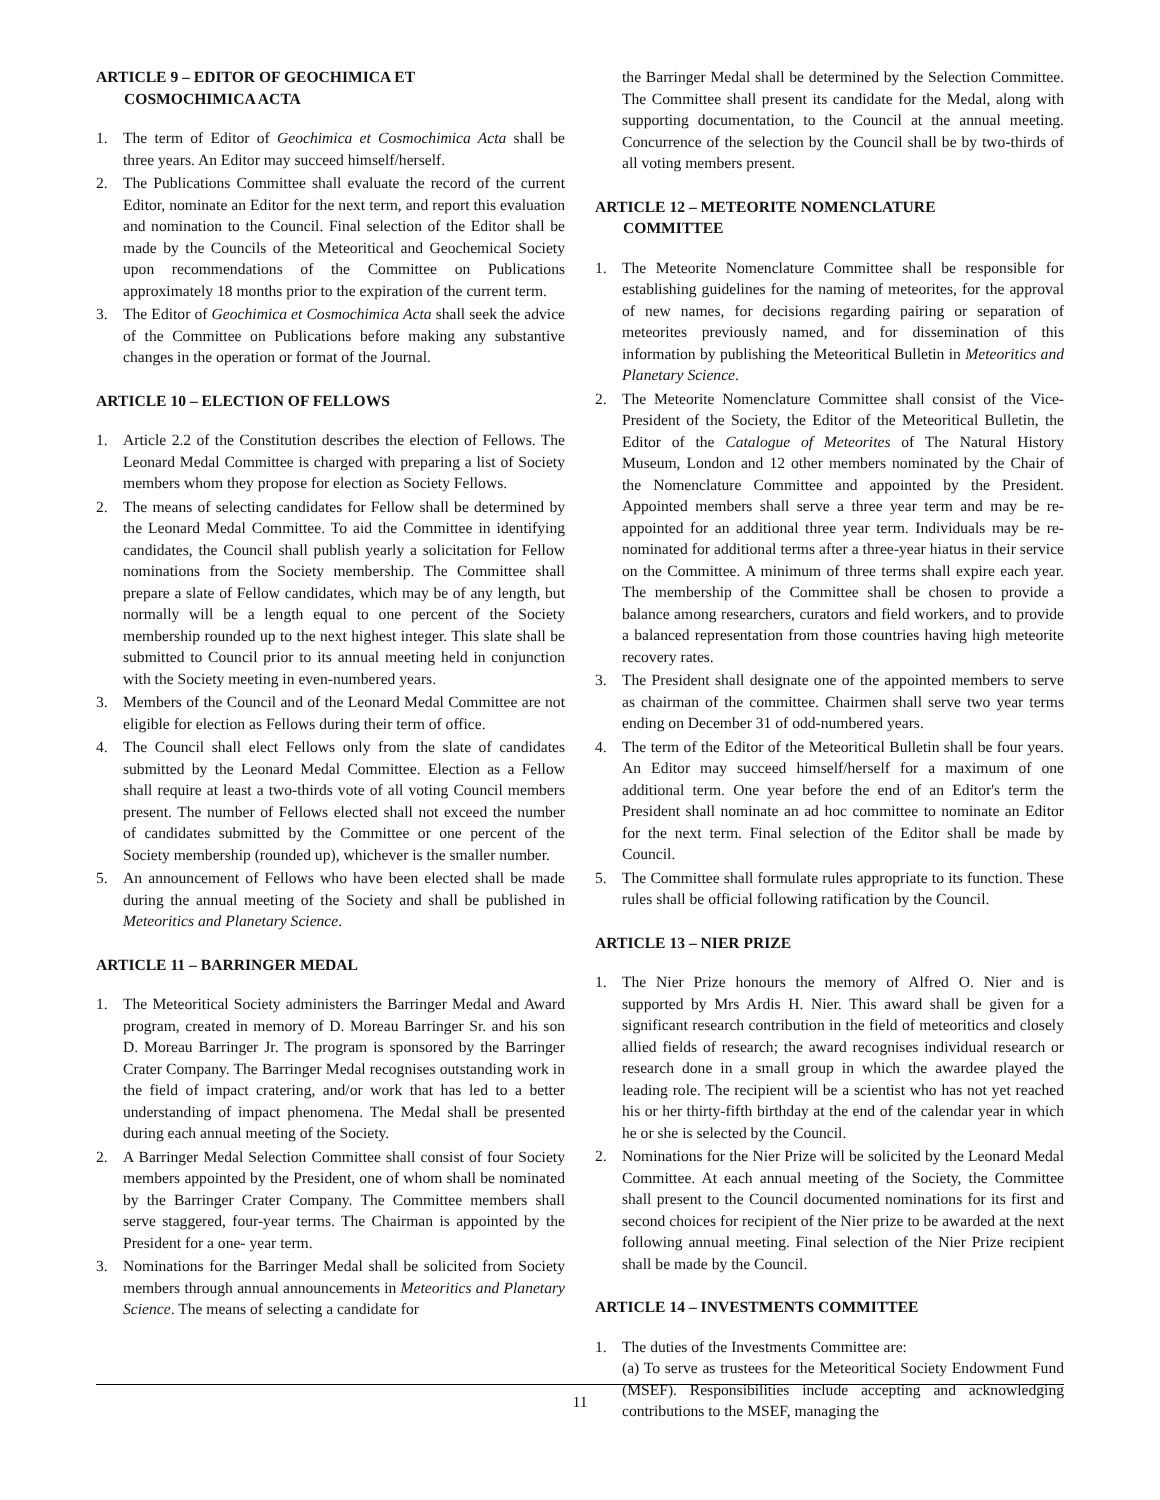ARTICLE 9 – EDITOR OF GEOCHIMICA ET
COSMOCHIMICA ACTA
1. The term of Editor of Geochimica et Cosmochimica Acta shall be three years. An Editor may succeed himself/herself.
2. The Publications Committee shall evaluate the record of the current Editor, nominate an Editor for the next term, and report this evaluation and nomination to the Council. Final selection of the Editor shall be made by the Councils of the Meteoritical and Geochemical Society upon recommendations of the Committee on Publications approximately 18 months prior to the expiration of the current term.
3. The Editor of Geochimica et Cosmochimica Acta shall seek the advice of the Committee on Publications before making any substantive changes in the operation or format of the Journal.
ARTICLE 10 – ELECTION OF FELLOWS
1. Article 2.2 of the Constitution describes the election of Fellows. The Leonard Medal Committee is charged with preparing a list of Society members whom they propose for election as Society Fellows.
2. The means of selecting candidates for Fellow shall be determined by the Leonard Medal Committee. To aid the Committee in identifying candidates, the Council shall publish yearly a solicitation for Fellow nominations from the Society membership. The Committee shall prepare a slate of Fellow candidates, which may be of any length, but normally will be a length equal to one percent of the Society membership rounded up to the next highest integer. This slate shall be submitted to Council prior to its annual meeting held in conjunction with the Society meeting in even-numbered years.
3. Members of the Council and of the Leonard Medal Committee are not eligible for election as Fellows during their term of office.
4. The Council shall elect Fellows only from the slate of candidates submitted by the Leonard Medal Committee. Election as a Fellow shall require at least a two-thirds vote of all voting Council members present. The number of Fellows elected shall not exceed the number of candidates submitted by the Committee or one percent of the Society membership (rounded up), whichever is the smaller number.
5. An announcement of Fellows who have been elected shall be made during the annual meeting of the Society and shall be published in Meteoritics and Planetary Science.
ARTICLE 11 – BARRINGER MEDAL
1. The Meteoritical Society administers the Barringer Medal and Award program, created in memory of D. Moreau Barringer Sr. and his son D. Moreau Barringer Jr. The program is sponsored by the Barringer Crater Company. The Barringer Medal recognises outstanding work in the field of impact cratering, and/or work that has led to a better understanding of impact phenomena. The Medal shall be presented during each annual meeting of the Society.
2. A Barringer Medal Selection Committee shall consist of four Society members appointed by the President, one of whom shall be nominated by the Barringer Crater Company. The Committee members shall serve staggered, four-year terms. The Chairman is appointed by the President for a one- year term.
3. Nominations for the Barringer Medal shall be solicited from Society members through annual announcements in Meteoritics and Planetary Science. The means of selecting a candidate for
the Barringer Medal shall be determined by the Selection Committee. The Committee shall present its candidate for the Medal, along with supporting documentation, to the Council at the annual meeting. Concurrence of the selection by the Council shall be by two-thirds of all voting members present.
ARTICLE 12 – METEORITE NOMENCLATURE
COMMITTEE
1. The Meteorite Nomenclature Committee shall be responsible for establishing guidelines for the naming of meteorites, for the approval of new names, for decisions regarding pairing or separation of meteorites previously named, and for dissemination of this information by publishing the Meteoritical Bulletin in Meteoritics and Planetary Science.
2. The Meteorite Nomenclature Committee shall consist of the Vice-President of the Society, the Editor of the Meteoritical Bulletin, the Editor of the Catalogue of Meteorites of The Natural History Museum, London and 12 other members nominated by the Chair of the Nomenclature Committee and appointed by the President. Appointed members shall serve a three year term and may be re-appointed for an additional three year term. Individuals may be re-nominated for additional terms after a three-year hiatus in their service on the Committee. A minimum of three terms shall expire each year. The membership of the Committee shall be chosen to provide a balance among researchers, curators and field workers, and to provide a balanced representation from those countries having high meteorite recovery rates.
3. The President shall designate one of the appointed members to serve as chairman of the committee. Chairmen shall serve two year terms ending on December 31 of odd-numbered years.
4. The term of the Editor of the Meteoritical Bulletin shall be four years. An Editor may succeed himself/herself for a maximum of one additional term. One year before the end of an Editor's term the President shall nominate an ad hoc committee to nominate an Editor for the next term. Final selection of the Editor shall be made by Council.
5. The Committee shall formulate rules appropriate to its function. These rules shall be official following ratification by the Council.
ARTICLE 13 – NIER PRIZE
1. The Nier Prize honours the memory of Alfred O. Nier and is supported by Mrs Ardis H. Nier. This award shall be given for a significant research contribution in the field of meteoritics and closely allied fields of research; the award recognises individual research or research done in a small group in which the awardee played the leading role. The recipient will be a scientist who has not yet reached his or her thirty-fifth birthday at the end of the calendar year in which he or she is selected by the Council.
2. Nominations for the Nier Prize will be solicited by the Leonard Medal Committee. At each annual meeting of the Society, the Committee shall present to the Council documented nominations for its first and second choices for recipient of the Nier prize to be awarded at the next following annual meeting. Final selection of the Nier Prize recipient shall be made by the Council.
ARTICLE 14 – INVESTMENTS COMMITTEE
1. The duties of the Investments Committee are:
(a) To serve as trustees for the Meteoritical Society Endowment Fund (MSEF). Responsibilities include accepting and acknowledging contributions to the MSEF, managing the
11